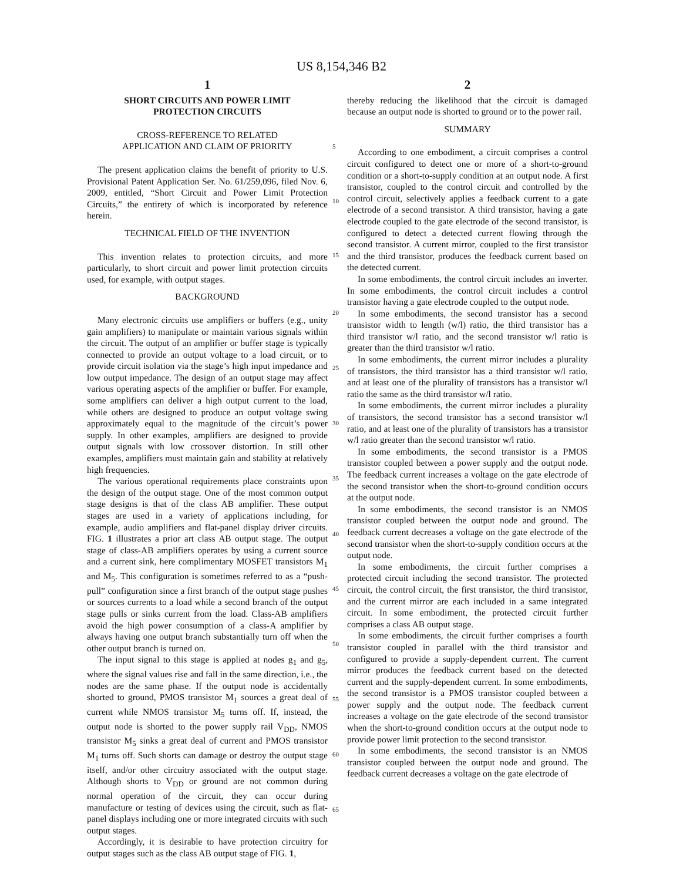US 8,154,346 B2
1
SHORT CIRCUITS AND POWER LIMIT
PROTECTION CIRCUITS
CROSS-REFERENCE TO RELATED
APPLICATION AND CLAIM OF PRIORITY
The present application claims the benefit of priority to U.S. Provisional Patent Application Ser. No. 61/259,096, filed Nov. 6, 2009, entitled, “Short Circuit and Power Limit Protection Circuits,” the entirety of which is incorporated by reference herein.
TECHNICAL FIELD OF THE INVENTION
This invention relates to protection circuits, and more particularly, to short circuit and power limit protection circuits used, for example, with output stages.
BACKGROUND
Many electronic circuits use amplifiers or buffers (e.g., unity gain amplifiers) to manipulate or maintain various signals within the circuit. The output of an amplifier or buffer stage is typically connected to provide an output voltage to a load circuit, or to provide circuit isolation via the stage’s high input impedance and low output impedance. The design of an output stage may affect various operating aspects of the amplifier or buffer. For example, some amplifiers can deliver a high output current to the load, while others are designed to produce an output voltage swing approximately equal to the magnitude of the circuit’s power supply. In other examples, amplifiers are designed to provide output signals with low crossover distortion. In still other examples, amplifiers must maintain gain and stability at relatively high frequencies.
The various operational requirements place constraints upon the design of the output stage. One of the most common output stage designs is that of the class AB amplifier. These output stages are used in a variety of applications including, for example, audio amplifiers and flat-panel display driver circuits. FIG. 1 illustrates a prior art class AB output stage. The output stage of class-AB amplifiers operates by using a current source and a current sink, here complimentary MOSFET transistors M<sub>1</sub> and M<sub>5</sub>. This configuration is sometimes referred to as a “push-pull” configuration since a first branch of the output stage pushes or sources currents to a load while a second branch of the output stage pulls or sinks current from the load. Class-AB amplifiers avoid the high power consumption of a class-A amplifier by always having one output branch substantially turn off when the other output branch is turned on.
The input signal to this stage is applied at nodes g<sub>1</sub> and g<sub>5</sub>, where the signal values rise and fall in the same direction, i.e., the nodes are the same phase. If the output node is accidentally shorted to ground, PMOS transistor M<sub>1</sub> sources a great deal of current while NMOS transistor M<sub>5</sub> turns off. If, instead, the output node is shorted to the power supply rail V<sub>DD</sub>, NMOS transistor M<sub>5</sub> sinks a great deal of current and PMOS transistor M<sub>1</sub> turns off. Such shorts can damage or destroy the output stage itself, and/or other circuitry associated with the output stage. Although shorts to V<sub>DD</sub> or ground are not common during normal operation of the circuit, they can occur during manufacture or testing of devices using the circuit, such as flat-panel displays including one or more integrated circuits with such output stages.
Accordingly, it is desirable to have protection circuitry for output stages such as the class AB output stage of FIG. 1,
5
10
15
20
25
30
35
40
45
50
55
60
65
2
thereby reducing the likelihood that the circuit is damaged because an output node is shorted to ground or to the power rail.
SUMMARY
According to one embodiment, a circuit comprises a control circuit configured to detect one or more of a short-to-ground condition or a short-to-supply condition at an output node. A first transistor, coupled to the control circuit and controlled by the control circuit, selectively applies a feedback current to a gate electrode of a second transistor. A third transistor, having a gate electrode coupled to the gate electrode of the second transistor, is configured to detect a detected current flowing through the second transistor. A current mirror, coupled to the first transistor and the third transistor, produces the feedback current based on the detected current.
In some embodiments, the control circuit includes an inverter. In some embodiments, the control circuit includes a control transistor having a gate electrode coupled to the output node.
In some embodiments, the second transistor has a second transistor width to length (w/l) ratio, the third transistor has a third transistor w/l ratio, and the second transistor w/l ratio is greater than the third transistor w/l ratio.
In some embodiments, the current mirror includes a plurality of transistors, the third transistor has a third transistor w/l ratio, and at least one of the plurality of transistors has a transistor w/l ratio the same as the third transistor w/l ratio.
In some embodiments, the current mirror includes a plurality of transistors, the second transistor has a second transistor w/l ratio, and at least one of the plurality of transistors has a transistor w/l ratio greater than the second transistor w/l ratio.
In some embodiments, the second transistor is a PMOS transistor coupled between a power supply and the output node. The feedback current increases a voltage on the gate electrode of the second transistor when the short-to-ground condition occurs at the output node.
In some embodiments, the second transistor is an NMOS transistor coupled between the output node and ground. The feedback current decreases a voltage on the gate electrode of the second transistor when the short-to-supply condition occurs at the output node.
In some embodiments, the circuit further comprises a protected circuit including the second transistor. The protected circuit, the control circuit, the first transistor, the third transistor, and the current mirror are each included in a same integrated circuit. In some embodiment, the protected circuit further comprises a class AB output stage.
In some embodiments, the circuit further comprises a fourth transistor coupled in parallel with the third transistor and configured to provide a supply-dependent current. The current mirror produces the feedback current based on the detected current and the supply-dependent current. In some embodiments, the second transistor is a PMOS transistor coupled between a power supply and the output node. The feedback current increases a voltage on the gate electrode of the second transistor when the short-to-ground condition occurs at the output node to provide power limit protection to the second transistor.
In some embodiments, the second transistor is an NMOS transistor coupled between the output node and ground. The feedback current decreases a voltage on the gate electrode of